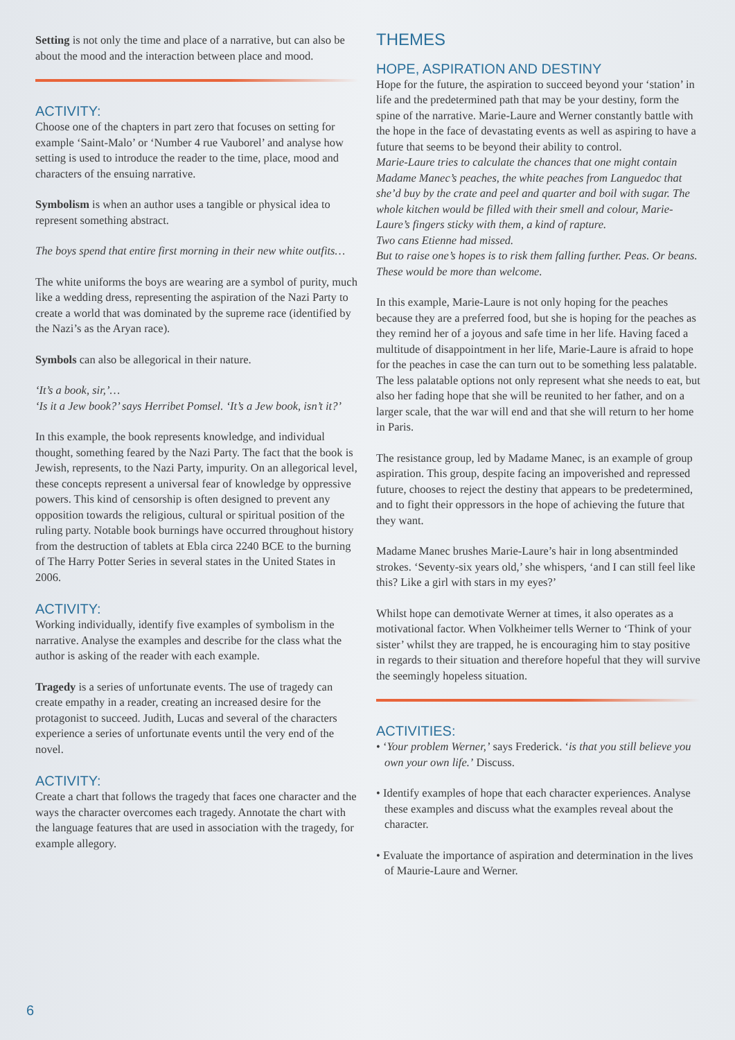Setting is not only the time and place of a narrative, but can also be about the mood and the interaction between place and mood.
ACTIVITY:
Choose one of the chapters in part zero that focuses on setting for example ‘Saint-Malo’ or ‘Number 4 rue Vauborel’ and analyse how setting is used to introduce the reader to the time, place, mood and characters of the ensuing narrative.
Symbolism is when an author uses a tangible or physical idea to represent something abstract.
The boys spend that entire first morning in their new white outfits…
The white uniforms the boys are wearing are a symbol of purity, much like a wedding dress, representing the aspiration of the Nazi Party to create a world that was dominated by the supreme race (identified by the Nazi’s as the Aryan race).
Symbols can also be allegorical in their nature.
‘It’s a book, sir,’…
‘Is it a Jew book?’ says Herribet Pomsel. ‘It’s a Jew book, isn’t it?’
In this example, the book represents knowledge, and individual thought, something feared by the Nazi Party. The fact that the book is Jewish, represents, to the Nazi Party, impurity. On an allegorical level, these concepts represent a universal fear of knowledge by oppressive powers. This kind of censorship is often designed to prevent any opposition towards the religious, cultural or spiritual position of the ruling party. Notable book burnings have occurred throughout history from the destruction of tablets at Ebla circa 2240 BCE to the burning of The Harry Potter Series in several states in the United States in 2006.
ACTIVITY:
Working individually, identify five examples of symbolism in the narrative. Analyse the examples and describe for the class what the author is asking of the reader with each example.
Tragedy is a series of unfortunate events. The use of tragedy can create empathy in a reader, creating an increased desire for the protagonist to succeed. Judith, Lucas and several of the characters experience a series of unfortunate events until the very end of the novel.
ACTIVITY:
Create a chart that follows the tragedy that faces one character and the ways the character overcomes each tragedy. Annotate the chart with the language features that are used in association with the tragedy, for example allegory.
THEMES
HOPE, ASPIRATION AND DESTINY
Hope for the future, the aspiration to succeed beyond your ‘station’ in life and the predetermined path that may be your destiny, form the spine of the narrative. Marie-Laure and Werner constantly battle with the hope in the face of devastating events as well as aspiring to have a future that seems to be beyond their ability to control.
Marie-Laure tries to calculate the chances that one might contain Madame Manec’s peaches, the white peaches from Languedoc that she’d buy by the crate and peel and quarter and boil with sugar. The whole kitchen would be filled with their smell and colour, Marie-Laure’s fingers sticky with them, a kind of rapture.
Two cans Etienne had missed.
But to raise one’s hopes is to risk them falling further. Peas. Or beans. These would be more than welcome.
In this example, Marie-Laure is not only hoping for the peaches because they are a preferred food, but she is hoping for the peaches as they remind her of a joyous and safe time in her life. Having faced a multitude of disappointment in her life, Marie-Laure is afraid to hope for the peaches in case the can turn out to be something less palatable. The less palatable options not only represent what she needs to eat, but also her fading hope that she will be reunited to her father, and on a larger scale, that the war will end and that she will return to her home in Paris.
The resistance group, led by Madame Manec, is an example of group aspiration. This group, despite facing an impoverished and repressed future, chooses to reject the destiny that appears to be predetermined, and to fight their oppressors in the hope of achieving the future that they want.
Madame Manec brushes Marie-Laure’s hair in long absentminded strokes. ‘Seventy-six years old,’ she whispers, ‘and I can still feel like this? Like a girl with stars in my eyes?’
Whilst hope can demotivate Werner at times, it also operates as a motivational factor. When Volkheimer tells Werner to ‘Think of your sister’ whilst they are trapped, he is encouraging him to stay positive in regards to their situation and therefore hopeful that they will survive the seemingly hopeless situation.
ACTIVITIES:
• ‘Your problem Werner,’ says Frederick. ‘is that you still believe you own your own life.’ Discuss.
• Identify examples of hope that each character experiences. Analyse these examples and discuss what the examples reveal about the character.
• Evaluate the importance of aspiration and determination in the lives of Maurie-Laure and Werner.
6